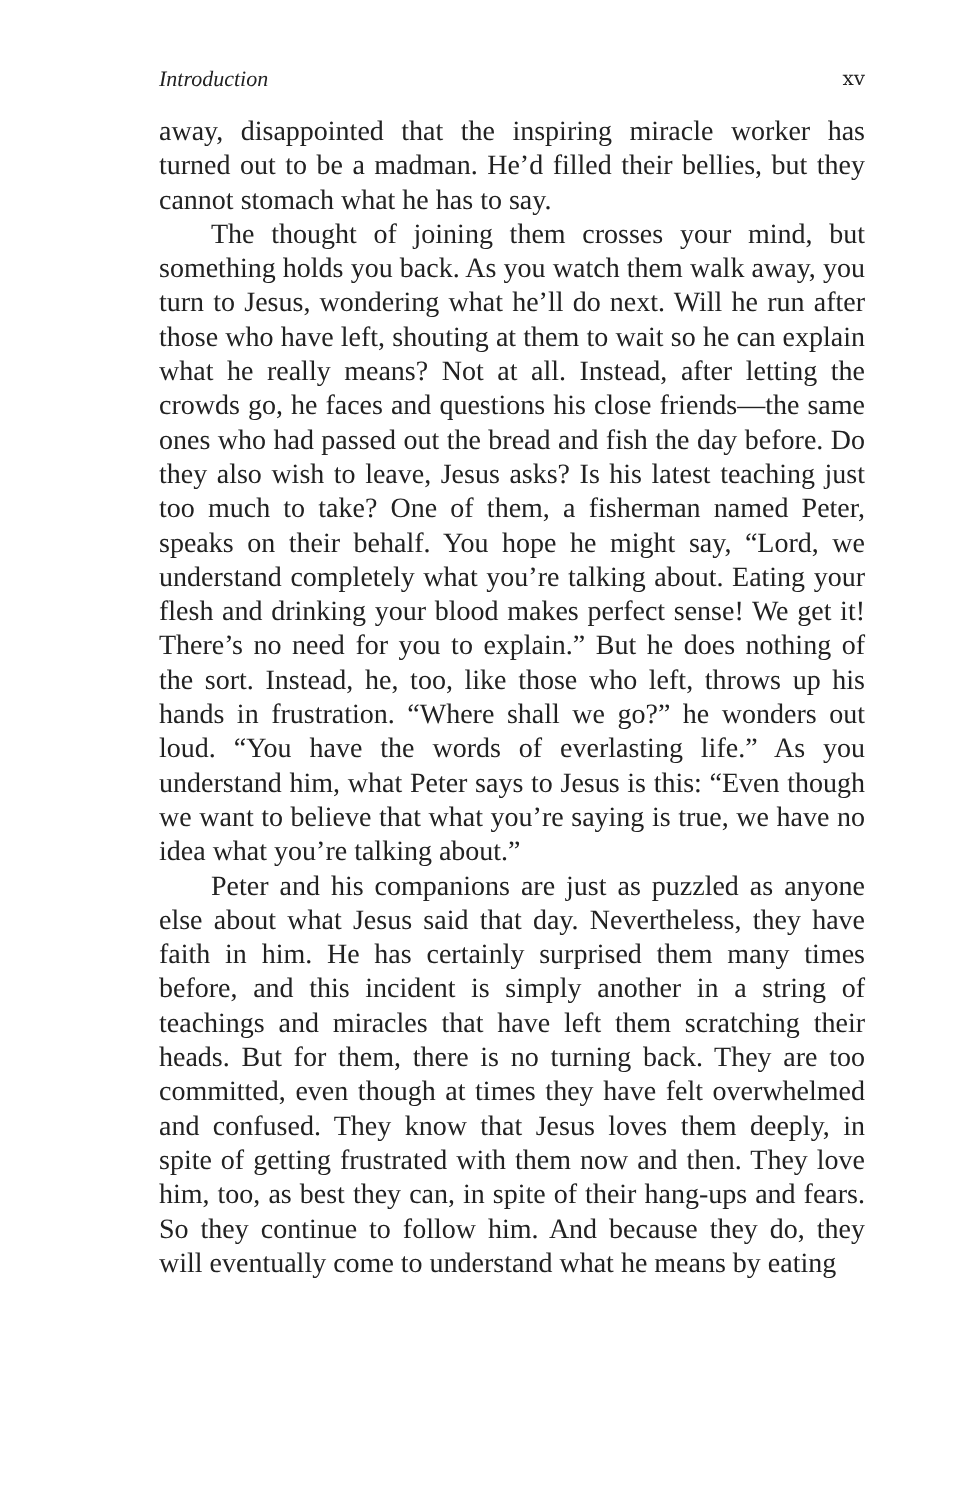Introduction xv
away, disappointed that the inspiring miracle worker has turned out to be a madman. He’d filled their bellies, but they cannot stomach what he has to say.
The thought of joining them crosses your mind, but something holds you back. As you watch them walk away, you turn to Jesus, wondering what he’ll do next. Will he run after those who have left, shouting at them to wait so he can explain what he really means? Not at all. Instead, after letting the crowds go, he faces and questions his close friends—the same ones who had passed out the bread and fish the day before. Do they also wish to leave, Jesus asks? Is his latest teaching just too much to take? One of them, a fisherman named Peter, speaks on their behalf. You hope he might say, “Lord, we understand completely what you’re talking about. Eating your flesh and drinking your blood makes perfect sense! We get it! There’s no need for you to explain.” But he does nothing of the sort. Instead, he, too, like those who left, throws up his hands in frustration. “Where shall we go?” he wonders out loud. “You have the words of everlasting life.” As you understand him, what Peter says to Jesus is this: “Even though we want to believe that what you’re saying is true, we have no idea what you’re talking about.”
Peter and his companions are just as puzzled as anyone else about what Jesus said that day. Nevertheless, they have faith in him. He has certainly surprised them many times before, and this incident is simply another in a string of teachings and miracles that have left them scratching their heads. But for them, there is no turning back. They are too committed, even though at times they have felt overwhelmed and confused. They know that Jesus loves them deeply, in spite of getting frustrated with them now and then. They love him, too, as best they can, in spite of their hang-ups and fears. So they continue to follow him. And because they do, they will eventually come to understand what he means by eating